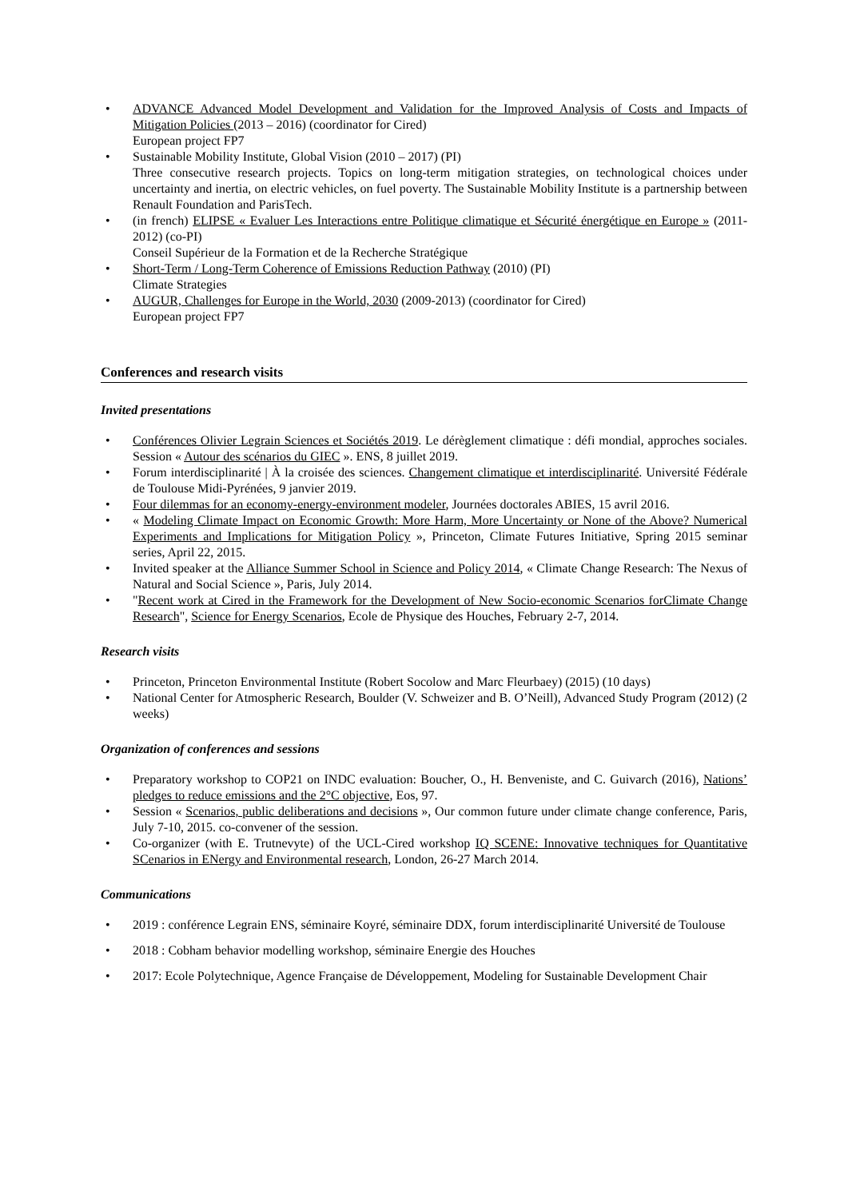• ADVANCE Advanced Model Development and Validation for the Improved Analysis of Costs and Impacts of Mitigation Policies (2013 – 2016) (coordinator for Cired)
European project FP7
• Sustainable Mobility Institute, Global Vision (2010 – 2017) (PI)
Three consecutive research projects. Topics on long-term mitigation strategies, on technological choices under uncertainty and inertia, on electric vehicles, on fuel poverty. The Sustainable Mobility Institute is a partnership between Renault Foundation and ParisTech.
• (in french) ELIPSE « Evaluer Les Interactions entre Politique climatique et Sécurité énergétique en Europe » (2011-2012) (co-PI)
Conseil Supérieur de la Formation et de la Recherche Stratégique
• Short-Term / Long-Term Coherence of Emissions Reduction Pathway (2010) (PI)
Climate Strategies
• AUGUR, Challenges for Europe in the World, 2030 (2009-2013) (coordinator for Cired)
European project FP7
Conferences and research visits
Invited presentations
• Conférences Olivier Legrain Sciences et Sociétés 2019. Le dérèglement climatique : défi mondial, approches sociales. Session « Autour des scénarios du GIEC ». ENS, 8 juillet 2019.
• Forum interdisciplinarité | À la croisée des sciences. Changement climatique et interdisciplinarité. Université Fédérale de Toulouse Midi-Pyrénées, 9 janvier 2019.
• Four dilemmas for an economy-energy-environment modeler, Journées doctorales ABIES, 15 avril 2016.
• « Modeling Climate Impact on Economic Growth: More Harm, More Uncertainty or None of the Above? Numerical Experiments and Implications for Mitigation Policy », Princeton, Climate Futures Initiative, Spring 2015 seminar series, April 22, 2015.
• Invited speaker at the Alliance Summer School in Science and Policy 2014, « Climate Change Research: The Nexus of Natural and Social Science », Paris, July 2014.
• "Recent work at Cired in the Framework for the Development of New Socio-economic Scenarios forClimate Change Research", Science for Energy Scenarios, Ecole de Physique des Houches, February 2-7, 2014.
Research visits
• Princeton, Princeton Environmental Institute (Robert Socolow and Marc Fleurbaey) (2015) (10 days)
• National Center for Atmospheric Research, Boulder (V. Schweizer and B. O’Neill), Advanced Study Program (2012) (2 weeks)
Organization of conferences and sessions
• Preparatory workshop to COP21 on INDC evaluation: Boucher, O., H. Benveniste, and C. Guivarch (2016), Nations’ pledges to reduce emissions and the 2°C objective, Eos, 97.
• Session « Scenarios, public deliberations and decisions », Our common future under climate change conference, Paris, July 7-10, 2015. co-convener of the session.
• Co-organizer (with E. Trutnevyte) of the UCL-Cired workshop IQ SCENE: Innovative techniques for Quantitative SCenarios in ENergy and Environmental research, London, 26-27 March 2014.
Communications
• 2019 : conférence Legrain ENS, séminaire Koyré, séminaire DDX, forum interdisciplinarité Université de Toulouse
• 2018 : Cobham behavior modelling workshop, séminaire Energie des Houches
• 2017: Ecole Polytechnique, Agence Française de Développement, Modeling for Sustainable Development Chair